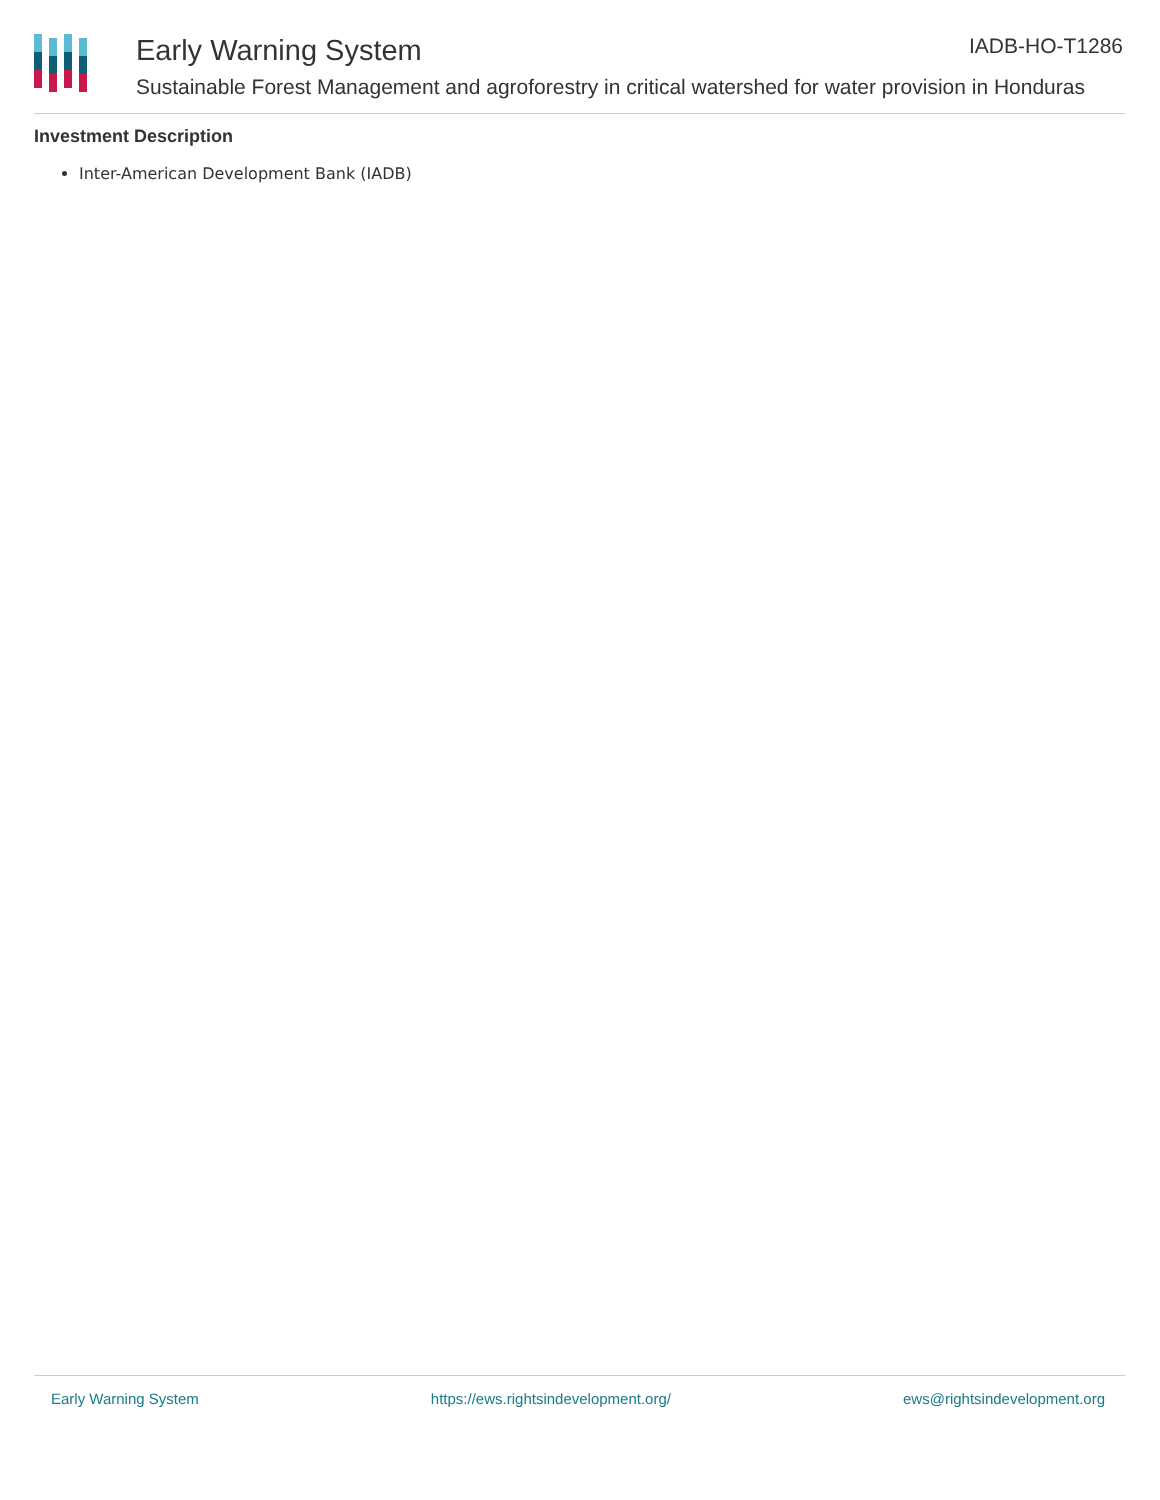Early Warning System IADB-HO-T1286
Sustainable Forest Management and agroforestry in critical watershed for water provision in Honduras
Investment Description
Inter-American Development Bank (IADB)
Early Warning System https://ews.rightsindevelopment.org/ ews@rightsindevelopment.org